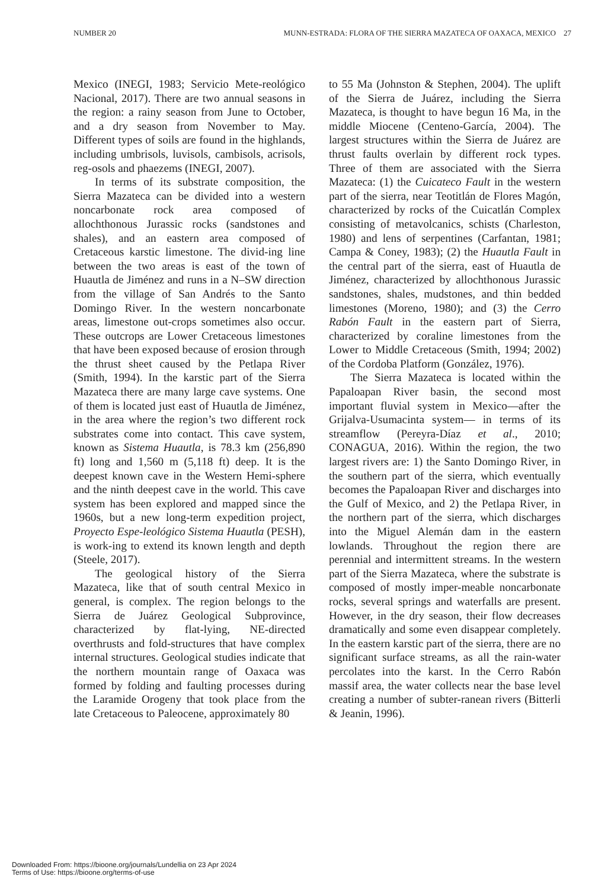NUMBER 20 MUNN-ESTRADA: FLORA OF THE SIERRA MAZATECA OF OAXACA, MEXICO 27
Mexico (INEGI, 1983; Servicio Mete-reológico Nacional, 2017). There are two annual seasons in the region: a rainy season from June to October, and a dry season from November to May. Different types of soils are found in the highlands, including umbrisols, luvisols, cambisols, acrisols, reg-osols and phaezems (INEGI, 2007).
In terms of its substrate composition, the Sierra Mazateca can be divided into a western noncarbonate rock area composed of allochthonous Jurassic rocks (sandstones and shales), and an eastern area composed of Cretaceous karstic limestone. The divid-ing line between the two areas is east of the town of Huautla de Jiménez and runs in a N–SW direction from the village of San Andrés to the Santo Domingo River. In the western noncarbonate areas, limestone out-crops sometimes also occur. These outcrops are Lower Cretaceous limestones that have been exposed because of erosion through the thrust sheet caused by the Petlapa River (Smith, 1994). In the karstic part of the Sierra Mazateca there are many large cave systems. One of them is located just east of Huautla de Jiménez, in the area where the region’s two different rock substrates come into contact. This cave system, known as Sistema Huautla, is 78.3 km (256,890 ft) long and 1,560 m (5,118 ft) deep. It is the deepest known cave in the Western Hemi-sphere and the ninth deepest cave in the world. This cave system has been explored and mapped since the 1960s, but a new long-term expedition project, Proyecto Espe-leológico Sistema Huautla (PESH), is work-ing to extend its known length and depth (Steele, 2017).
The geological history of the Sierra Mazateca, like that of south central Mexico in general, is complex. The region belongs to the Sierra de Juárez Geological Subprovince, characterized by flat-lying, NE-directed overthrusts and fold-structures that have complex internal structures. Geological studies indicate that the northern mountain range of Oaxaca was formed by folding and faulting processes during the Laramide Orogeny that took place from the late Cretaceous to Paleocene, approximately 80
to 55 Ma (Johnston & Stephen, 2004). The uplift of the Sierra de Juárez, including the Sierra Mazateca, is thought to have begun 16 Ma, in the middle Miocene (Centeno-García, 2004). The largest structures within the Sierra de Juárez are thrust faults overlain by different rock types. Three of them are associated with the Sierra Mazateca: (1) the Cuicateco Fault in the western part of the sierra, near Teotitlán de Flores Magón, characterized by rocks of the Cuicatlán Complex consisting of metavolcanics, schists (Charleston, 1980) and lens of serpentines (Carfantan, 1981; Campa & Coney, 1983); (2) the Huautla Fault in the central part of the sierra, east of Huautla de Jiménez, characterized by allochthonous Jurassic sandstones, shales, mudstones, and thin bedded limestones (Moreno, 1980); and (3) the Cerro Rabón Fault in the eastern part of Sierra, characterized by coraline limestones from the Lower to Middle Cretaceous (Smith, 1994; 2002) of the Cordoba Platform (González, 1976).
The Sierra Mazateca is located within the Papaloapan River basin, the second most important fluvial system in Mexico—after the Grijalva-Usumacinta system— in terms of its streamflow (Pereyra-Díaz et al., 2010; CONAGUA, 2016). Within the region, the two largest rivers are: 1) the Santo Domingo River, in the southern part of the sierra, which eventually becomes the Papaloapan River and discharges into the Gulf of Mexico, and 2) the Petlapa River, in the northern part of the sierra, which discharges into the Miguel Alemán dam in the eastern lowlands. Throughout the region there are perennial and intermittent streams. In the western part of the Sierra Mazateca, where the substrate is composed of mostly imper-meable noncarbonate rocks, several springs and waterfalls are present. However, in the dry season, their flow decreases dramatically and some even disappear completely. In the eastern karstic part of the sierra, there are no significant surface streams, as all the rain-water percolates into the karst. In the Cerro Rabón massif area, the water collects near the base level creating a number of subter-ranean rivers (Bitterli & Jeanin, 1996).
Downloaded From: https://bioone.org/journals/Lundellia on 23 Apr 2024
Terms of Use: https://bioone.org/terms-of-use